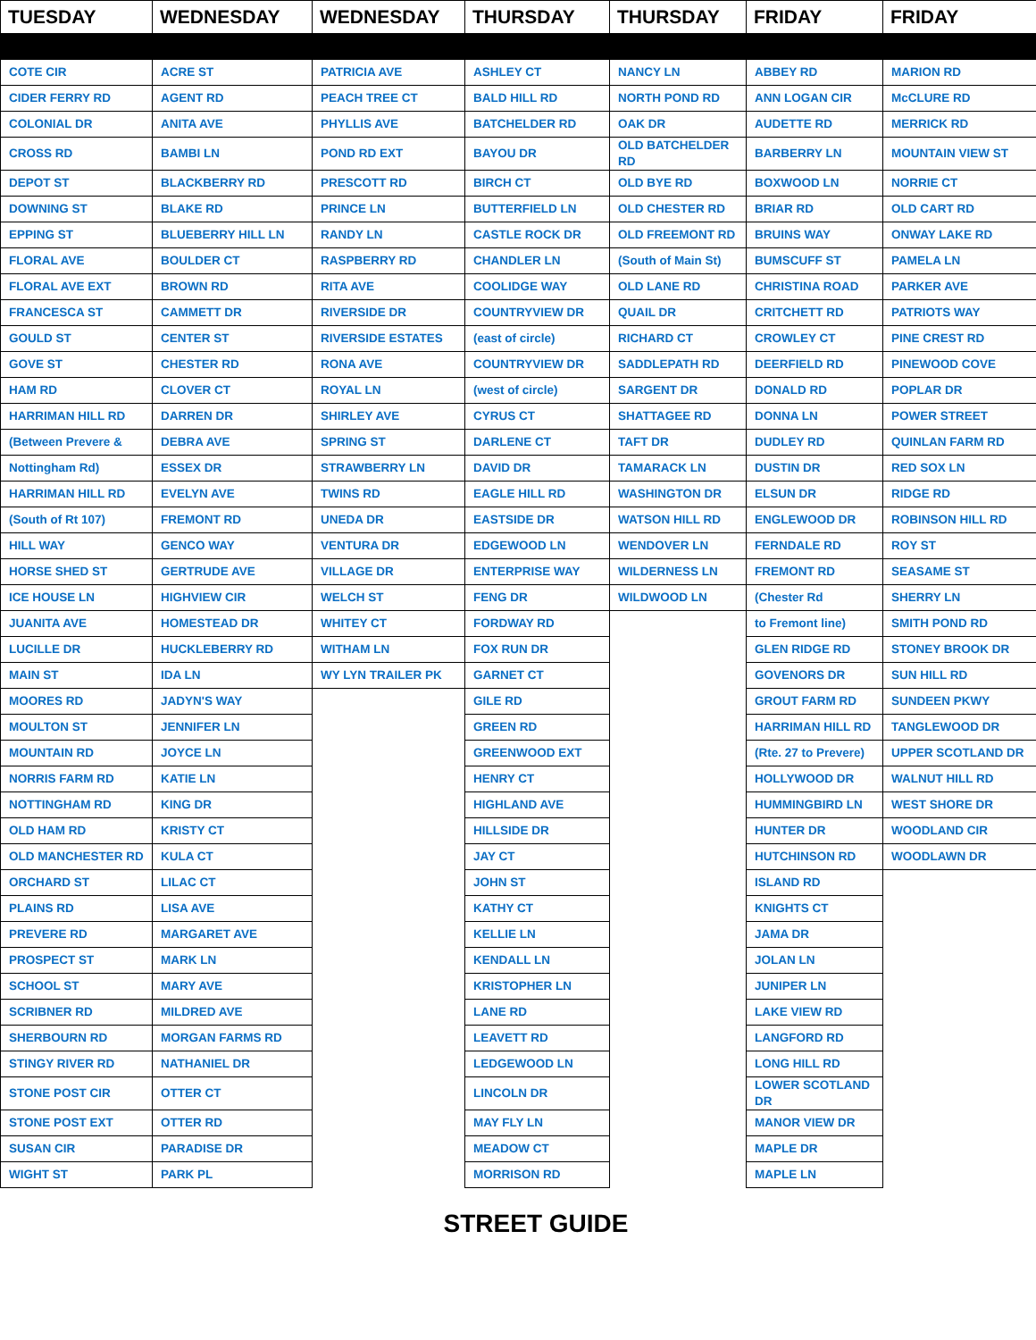| TUESDAY | WEDNESDAY | WEDNESDAY | THURSDAY | THURSDAY | FRIDAY | FRIDAY |
| --- | --- | --- | --- | --- | --- | --- |
| COTE CIR | ACRE ST | PATRICIA AVE | ASHLEY CT | NANCY LN | ABBEY RD | MARION RD |
| CIDER FERRY RD | AGENT RD | PEACH TREE CT | BALD HILL RD | NORTH POND RD | ANN LOGAN CIR | McCLURE RD |
| COLONIAL DR | ANITA AVE | PHYLLIS AVE | BATCHELDER RD | OAK DR | AUDETTE RD | MERRICK RD |
| CROSS RD | BAMBI LN | POND RD EXT | BAYOU DR | OLD BATCHELDER RD | BARBERRY LN | MOUNTAIN VIEW ST |
| DEPOT ST | BLACKBERRY RD | PRESCOTT RD | BIRCH CT | OLD BYE RD | BOXWOOD LN | NORRIE CT |
| DOWNING ST | BLAKE RD | PRINCE LN | BUTTERFIELD LN | OLD CHESTER RD | BRIAR RD | OLD CART RD |
| EPPING ST | BLUEBERRY HILL LN | RANDY LN | CASTLE ROCK DR | OLD FREEMONT RD | BRUINS WAY | ONWAY LAKE RD |
| FLORAL AVE | BOULDER CT | RASPBERRY RD | CHANDLER LN | (South of Main St) | BUMSCUFF ST | PAMELA LN |
| FLORAL AVE EXT | BROWN RD | RITA AVE | COOLIDGE WAY | OLD LANE RD | CHRISTINA ROAD | PARKER AVE |
| FRANCESCA ST | CAMMETT DR | RIVERSIDE DR | COUNTRYVIEW DR | QUAIL DR | CRITCHETT RD | PATRIOTS WAY |
| GOULD ST | CENTER ST | RIVERSIDE ESTATES | (east of circle) | RICHARD CT | CROWLEY CT | PINE CREST RD |
| GOVE ST | CHESTER RD | RONA AVE | COUNTRYVIEW DR | SADDLEPATH RD | DEERFIELD RD | PINEWOOD COVE |
| HAM RD | CLOVER CT | ROYAL LN | (west of circle) | SARGENT DR | DONALD RD | POPLAR DR |
| HARRIMAN HILL RD | DARREN DR | SHIRLEY AVE | CYRUS CT | SHATTAGEE RD | DONNA LN | POWER STREET |
| (Between Prevere & | DEBRA AVE | SPRING ST | DARLENE CT | TAFT DR | DUDLEY RD | QUINLAN FARM RD |
| Nottingham Rd) | ESSEX DR | STRAWBERRY LN | DAVID DR | TAMARACK LN | DUSTIN DR | RED SOX LN |
| HARRIMAN HILL RD | EVELYN AVE | TWINS RD | EAGLE HILL RD | WASHINGTON DR | ELSUN DR | RIDGE RD |
| (South of Rt 107) | FREMONT RD | UNEDA DR | EASTSIDE DR | WATSON HILL RD | ENGLEWOOD DR | ROBINSON HILL RD |
| HILL WAY | GENCO WAY | VENTURA DR | EDGEWOOD LN | WENDOVER LN | FERNDALE RD | ROY ST |
| HORSE SHED ST | GERTRUDE AVE | VILLAGE DR | ENTERPRISE WAY | WILDERNESS LN | FREMONT RD | SEASAME ST |
| ICE HOUSE LN | HIGHVIEW CIR | WELCH ST | FENG DR | WILDWOOD LN | (Chester Rd | SHERRY LN |
| JUANITA AVE | HOMESTEAD DR | WHITEY CT | FORDWAY RD | | to Fremont line) | SMITH POND RD |
| LUCILLE DR | HUCKLEBERRY RD | WITHAM LN | FOX RUN DR | | GLEN RIDGE RD | STONEY BROOK DR |
| MAIN ST | IDA LN | WY LYN TRAILER PK | GARNET CT | | GOVENORS DR | SUN HILL RD |
| MOORES RD | JADYN'S WAY | | GILE RD | | GROUT FARM RD | SUNDEEN PKWY |
| MOULTON ST | JENNIFER LN | | GREEN RD | | HARRIMAN HILL RD | TANGLEWOOD DR |
| MOUNTAIN RD | JOYCE LN | | GREENWOOD EXT | | (Rte. 27 to Prevere) | UPPER SCOTLAND DR |
| NORRIS FARM RD | KATIE LN | | HENRY CT | | HOLLYWOOD DR | WALNUT HILL RD |
| NOTTINGHAM RD | KING DR | | HIGHLAND AVE | | HUMMINGBIRD LN | WEST SHORE DR |
| OLD HAM RD | KRISTY CT | | HILLSIDE DR | | HUNTER DR | WOODLAND CIR |
| OLD MANCHESTER RD | KULA CT | | JAY CT | | HUTCHINSON RD | WOODLAWN DR |
| ORCHARD ST | LILAC CT | | JOHN ST | | ISLAND RD | |
| PLAINS RD | LISA AVE | | KATHY CT | | KNIGHTS CT | |
| PREVERE RD | MARGARET AVE | | KELLIE LN | | JAMA DR | |
| PROSPECT ST | MARK LN | | KENDALL LN | | JOLAN LN | |
| SCHOOL ST | MARY AVE | | KRISTOPHER LN | | JUNIPER LN | |
| SCRIBNER RD | MILDRED AVE | | LANE RD | | LAKE VIEW RD | |
| SHERBOURN RD | MORGAN FARMS RD | | LEAVETT RD | | LANGFORD RD | |
| STINGY RIVER RD | NATHANIEL DR | | LEDGEWOOD LN | | LONG HILL RD | |
| STONE POST CIR | OTTER CT | | LINCOLN DR | | LOWER SCOTLAND DR | |
| STONE POST EXT | OTTER RD | | MAY FLY LN | | MANOR VIEW DR | |
| SUSAN CIR | PARADISE DR | | MEADOW CT | | MAPLE DR | |
| WIGHT ST | PARK PL | | MORRISON RD | | MAPLE LN | |
STREET GUIDE